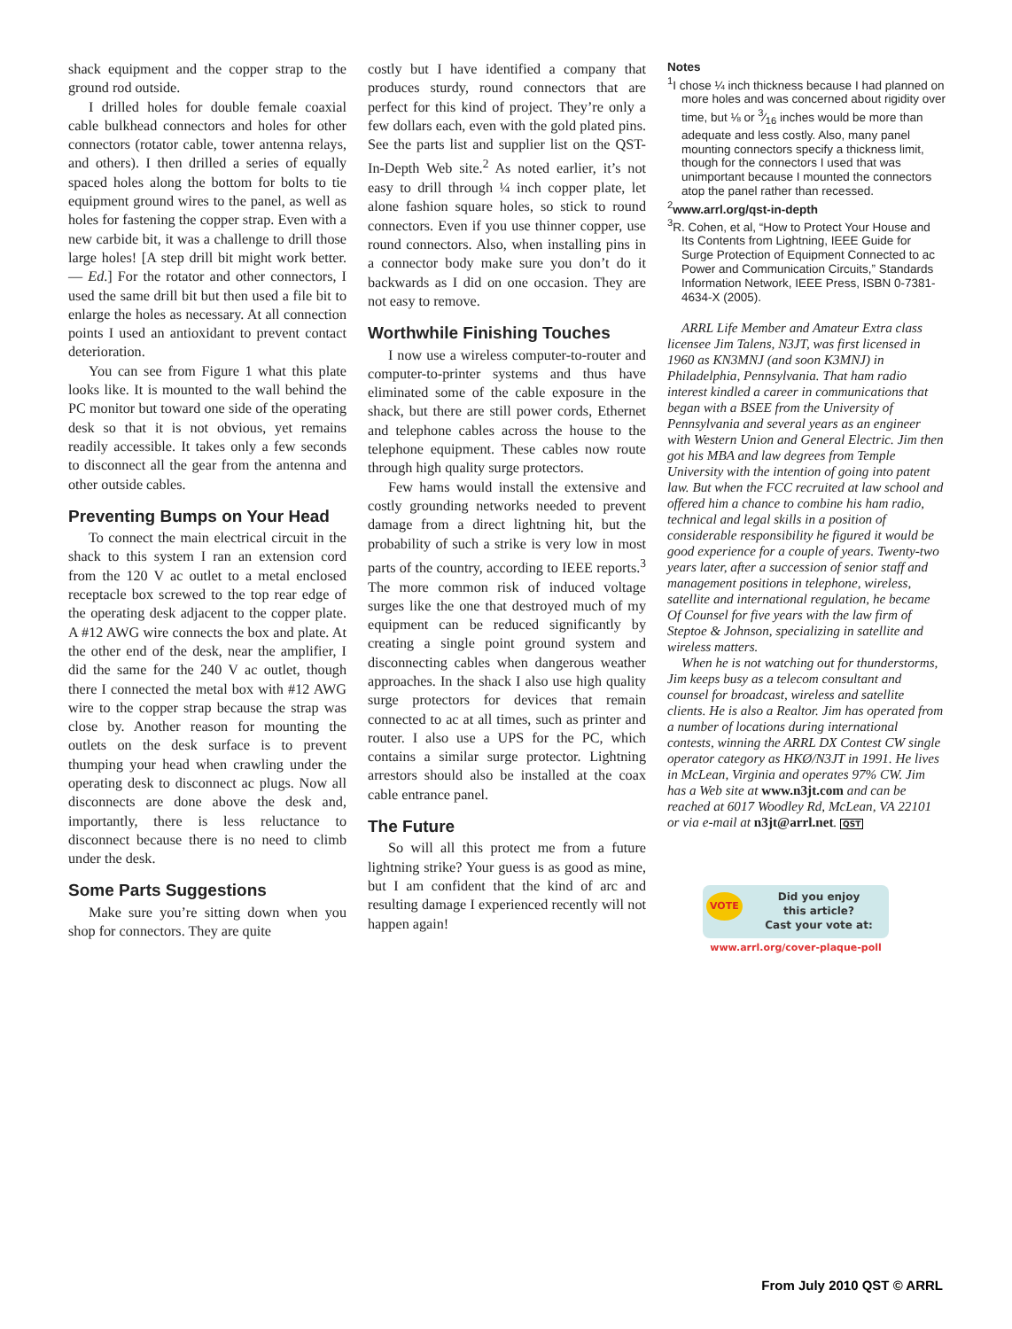shack equipment and the copper strap to the ground rod outside.
I drilled holes for double female coaxial cable bulkhead connectors and holes for other connectors (rotator cable, tower antenna relays, and others). I then drilled a series of equally spaced holes along the bottom for bolts to tie equipment ground wires to the panel, as well as holes for fastening the copper strap. Even with a new carbide bit, it was a challenge to drill those large holes! [A step drill bit might work better. — Ed.] For the rotator and other connectors, I used the same drill bit but then used a file bit to enlarge the holes as necessary. At all connection points I used an antioxidant to prevent contact deterioration.
You can see from Figure 1 what this plate looks like. It is mounted to the wall behind the PC monitor but toward one side of the operating desk so that it is not obvious, yet remains readily accessible. It takes only a few seconds to disconnect all the gear from the antenna and other outside cables.
Preventing Bumps on Your Head
To connect the main electrical circuit in the shack to this system I ran an extension cord from the 120 V ac outlet to a metal enclosed receptacle box screwed to the top rear edge of the operating desk adjacent to the copper plate. A #12 AWG wire connects the box and plate. At the other end of the desk, near the amplifier, I did the same for the 240 V ac outlet, though there I connected the metal box with #12 AWG wire to the copper strap because the strap was close by. Another reason for mounting the outlets on the desk surface is to prevent thumping your head when crawling under the operating desk to disconnect ac plugs. Now all disconnects are done above the desk and, importantly, there is less reluctance to disconnect because there is no need to climb under the desk.
Some Parts Suggestions
Make sure you’re sitting down when you shop for connectors. They are quite
costly but I have identified a company that produces sturdy, round connectors that are perfect for this kind of project. They’re only a few dollars each, even with the gold plated pins. See the parts list and supplier list on the QST-In-Depth Web site.<sup>2</sup> As noted earlier, it’s not easy to drill through ¼ inch copper plate, let alone fashion square holes, so stick to round connectors. Even if you use thinner copper, use round connectors. Also, when installing pins in a connector body make sure you don’t do it backwards as I did on one occasion. They are not easy to remove.
Worthwhile Finishing Touches
I now use a wireless computer-to-router and computer-to-printer systems and thus have eliminated some of the cable exposure in the shack, but there are still power cords, Ethernet and telephone cables across the house to the telephone equipment. These cables now route through high quality surge protectors.
Few hams would install the extensive and costly grounding networks needed to prevent damage from a direct lightning hit, but the probability of such a strike is very low in most parts of the country, according to IEEE reports.<sup>3</sup> The more common risk of induced voltage surges like the one that destroyed much of my equipment can be reduced significantly by creating a single point ground system and disconnecting cables when dangerous weather approaches. In the shack I also use high quality surge protectors for devices that remain connected to ac at all times, such as printer and router. I also use a UPS for the PC, which contains a similar surge protector. Lightning arrestors should also be installed at the coax cable entrance panel.
The Future
So will all this protect me from a future lightning strike? Your guess is as good as mine, but I am confident that the kind of arc and resulting damage I experienced recently will not happen again!
Notes
<sup>1</sup> I chose ¼ inch thickness because I had planned on more holes and was concerned about rigidity over time, but ⅛ or 3⁄16 inches would be more than adequate and less costly. Also, many panel mounting connectors specify a thickness limit, though for the connectors I used that was unimportant because I mounted the connectors atop the panel rather than recessed.
<sup>2</sup> www.arrl.org/qst-in-depth
<sup>3</sup> R. Cohen, et al, “How to Protect Your House and Its Contents from Lightning, IEEE Guide for Surge Protection of Equipment Connected to ac Power and Communication Circuits,” Standards Information Network, IEEE Press, ISBN 0-7381-4634-X (2005).
ARRL Life Member and Amateur Extra class licensee Jim Talens, N3JT, was first licensed in 1960 as KN3MNJ (and soon K3MNJ) in Philadelphia, Pennsylvania. That ham radio interest kindled a career in communications that began with a BSEE from the University of Pennsylvania and several years as an engineer with Western Union and General Electric. Jim then got his MBA and law degrees from Temple University with the intention of going into patent law. But when the FCC recruited at law school and offered him a chance to combine his ham radio, technical and legal skills in a position of considerable responsibility he figured it would be good experience for a couple of years. Twenty-two years later, after a succession of senior staff and management positions in telephone, wireless, satellite and international regulation, he became Of Counsel for five years with the law firm of Steptoe & Johnson, specializing in satellite and wireless matters.
When he is not watching out for thunderstorms, Jim keeps busy as a telecom consultant and counsel for broadcast, wireless and satellite clients. He is also a Realtor. Jim has operated from a number of locations during international contests, winning the ARRL DX Contest CW single operator category as HKØ/N3JT in 1991. He lives in McLean, Virginia and operates 97% CW. Jim has a Web site at www.n3jt.com and can be reached at 6017 Woodley Rd, McLean, VA 22101 or via e-mail at n3jt@arrl.net. QST
VOTE Did you enjoy
this article?
Cast your vote at:
www.arrl.org/cover-plaque-poll
From July 2010 QST © ARRL